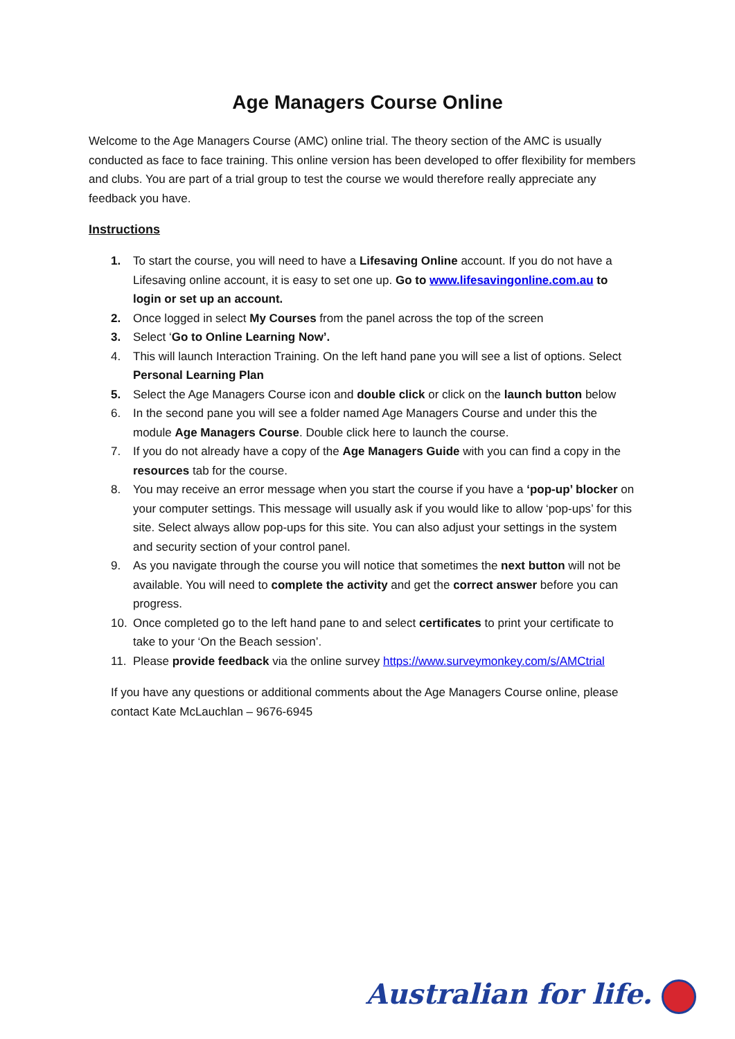Age Managers Course Online
Welcome to the Age Managers Course (AMC) online trial. The theory section of the AMC is usually conducted as face to face training. This online version has been developed to offer flexibility for members and clubs. You are part of a trial group to test the course we would therefore really appreciate any feedback you have.
Instructions
1. To start the course, you will need to have a Lifesaving Online account. If you do not have a Lifesaving online account, it is easy to set one up. Go to www.lifesavingonline.com.au to login or set up an account.
2. Once logged in select My Courses from the panel across the top of the screen
3. Select ‘Go to Online Learning Now’.
4. This will launch Interaction Training. On the left hand pane you will see a list of options. Select Personal Learning Plan
5. Select the Age Managers Course icon and double click or click on the launch button below
6. In the second pane you will see a folder named Age Managers Course and under this the module Age Managers Course. Double click here to launch the course.
7. If you do not already have a copy of the Age Managers Guide with you can find a copy in the resources tab for the course.
8. You may receive an error message when you start the course if you have a ‘pop-up’ blocker on your computer settings. This message will usually ask if you would like to allow ‘pop-ups’ for this site. Select always allow pop-ups for this site. You can also adjust your settings in the system and security section of your control panel.
9. As you navigate through the course you will notice that sometimes the next button will not be available. You will need to complete the activity and get the correct answer before you can progress.
10. Once completed go to the left hand pane to and select certificates to print your certificate to take to your ‘On the Beach session’.
11. Please provide feedback via the online survey https://www.surveymonkey.com/s/AMCtrial
If you have any questions or additional comments about the Age Managers Course online, please contact Kate McLauchlan – 9676-6945
Australian for life.